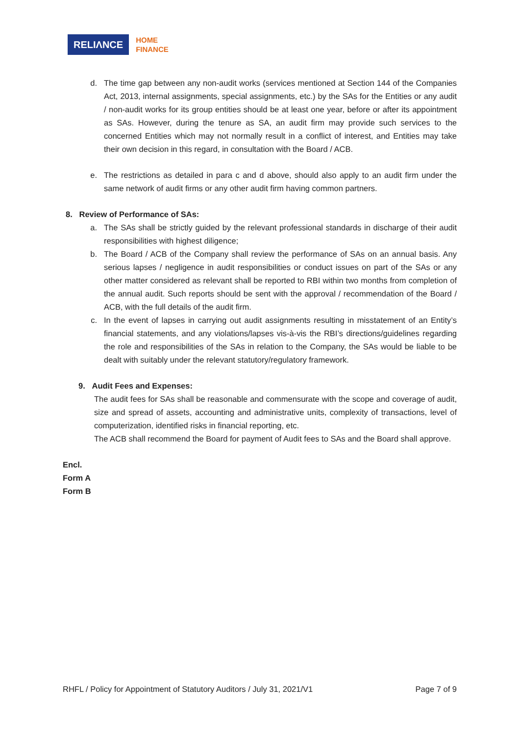RELIΛNCE
HOME
FINANCE
d. The time gap between any non-audit works (services mentioned at Section 144 of the Companies Act, 2013, internal assignments, special assignments, etc.) by the SAs for the Entities or any audit / non-audit works for its group entities should be at least one year, before or after its appointment as SAs. However, during the tenure as SA, an audit firm may provide such services to the concerned Entities which may not normally result in a conflict of interest, and Entities may take their own decision in this regard, in consultation with the Board / ACB.
e. The restrictions as detailed in para c and d above, should also apply to an audit firm under the same network of audit firms or any other audit firm having common partners.
8. Review of Performance of SAs:
a. The SAs shall be strictly guided by the relevant professional standards in discharge of their audit responsibilities with highest diligence;
b. The Board / ACB of the Company shall review the performance of SAs on an annual basis. Any serious lapses / negligence in audit responsibilities or conduct issues on part of the SAs or any other matter considered as relevant shall be reported to RBI within two months from completion of the annual audit. Such reports should be sent with the approval / recommendation of the Board / ACB, with the full details of the audit firm.
c. In the event of lapses in carrying out audit assignments resulting in misstatement of an Entity’s financial statements, and any violations/lapses vis-à-vis the RBI’s directions/guidelines regarding the role and responsibilities of the SAs in relation to the Company, the SAs would be liable to be dealt with suitably under the relevant statutory/regulatory framework.
9. Audit Fees and Expenses:
The audit fees for SAs shall be reasonable and commensurate with the scope and coverage of audit, size and spread of assets, accounting and administrative units, complexity of transactions, level of computerization, identified risks in financial reporting, etc.
The ACB shall recommend the Board for payment of Audit fees to SAs and the Board shall approve.
Encl.
Form A
Form B
RHFL / Policy for Appointment of Statutory Auditors / July 31, 2021/V1 Page 7 of 9